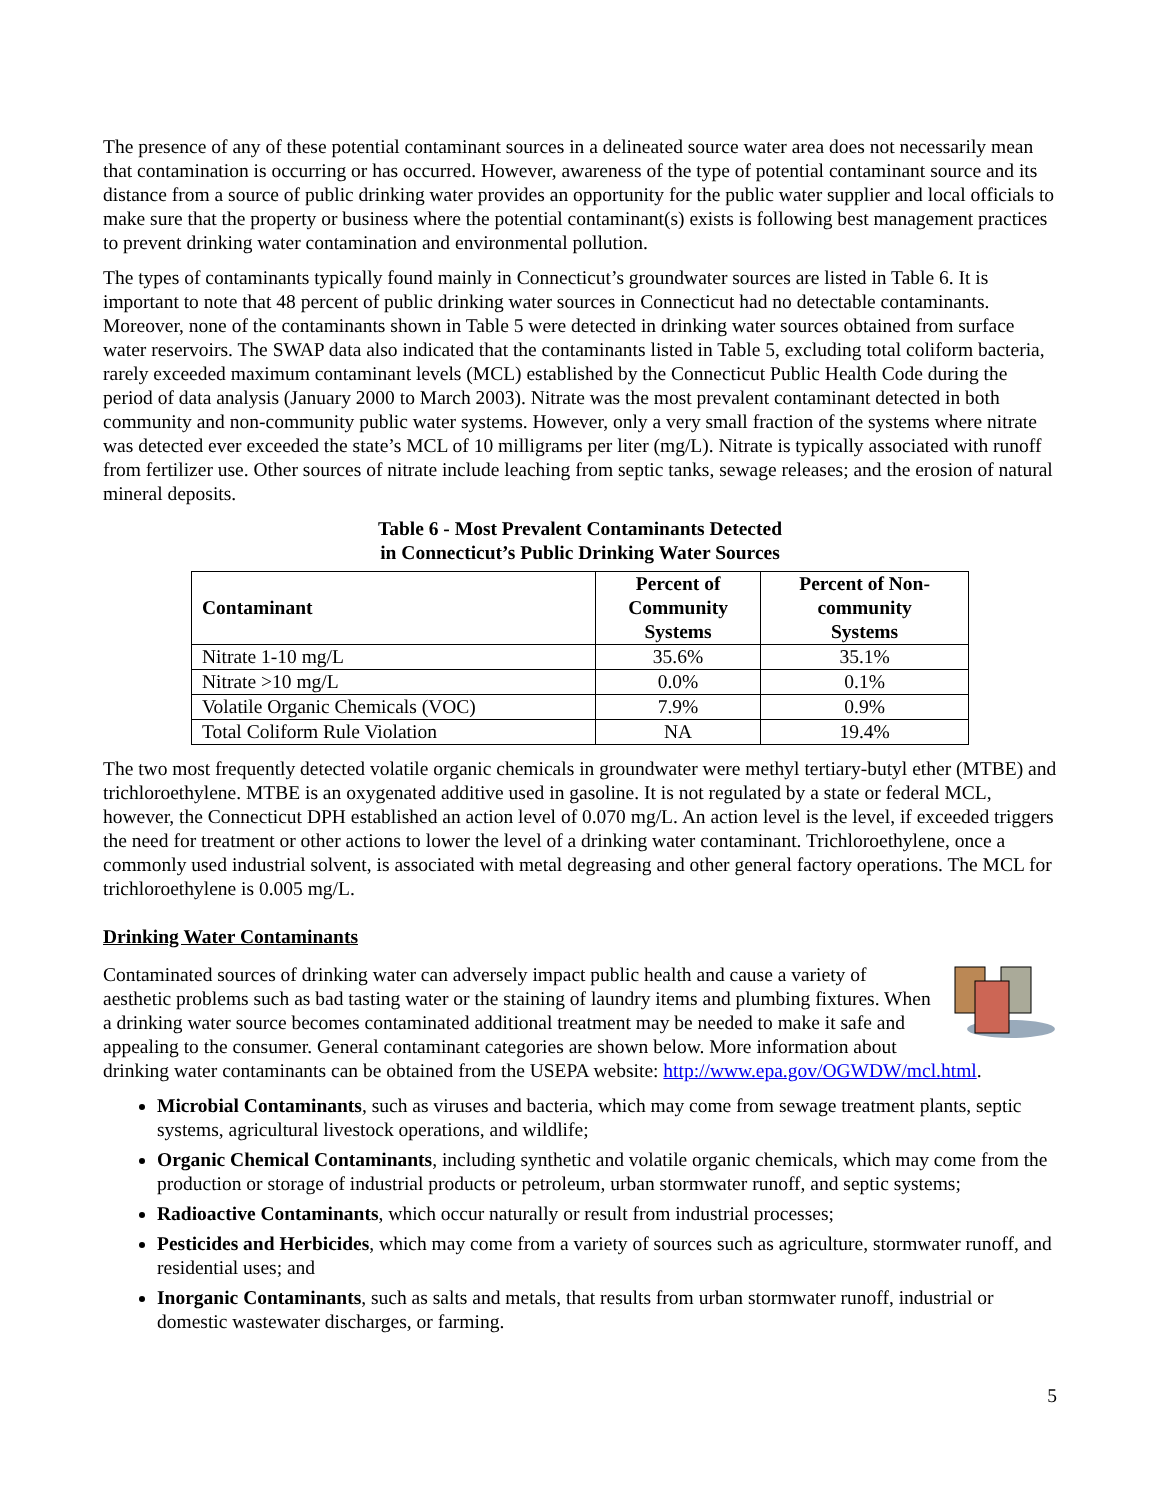The presence of any of these potential contaminant sources in a delineated source water area does not necessarily mean that contamination is occurring or has occurred. However, awareness of the type of potential contaminant source and its distance from a source of public drinking water provides an opportunity for the public water supplier and local officials to make sure that the property or business where the potential contaminant(s) exists is following best management practices to prevent drinking water contamination and environmental pollution.
The types of contaminants typically found mainly in Connecticut’s groundwater sources are listed in Table 6. It is important to note that 48 percent of public drinking water sources in Connecticut had no detectable contaminants. Moreover, none of the contaminants shown in Table 5 were detected in drinking water sources obtained from surface water reservoirs. The SWAP data also indicated that the contaminants listed in Table 5, excluding total coliform bacteria, rarely exceeded maximum contaminant levels (MCL) established by the Connecticut Public Health Code during the period of data analysis (January 2000 to March 2003). Nitrate was the most prevalent contaminant detected in both community and non-community public water systems. However, only a very small fraction of the systems where nitrate was detected ever exceeded the state’s MCL of 10 milligrams per liter (mg/L). Nitrate is typically associated with runoff from fertilizer use. Other sources of nitrate include leaching from septic tanks, sewage releases; and the erosion of natural mineral deposits.
Table 6 - Most Prevalent Contaminants Detected
in Connecticut’s Public Drinking Water Sources
| Contaminant | Percent of Community Systems | Percent of Non- community Systems |
| --- | --- | --- |
| Nitrate 1-10 mg/L | 35.6% | 35.1% |
| Nitrate >10 mg/L | 0.0% | 0.1% |
| Volatile Organic Chemicals (VOC) | 7.9% | 0.9% |
| Total Coliform Rule Violation | NA | 19.4% |
The two most frequently detected volatile organic chemicals in groundwater were methyl tertiary-butyl ether (MTBE) and trichloroethylene. MTBE is an oxygenated additive used in gasoline. It is not regulated by a state or federal MCL, however, the Connecticut DPH established an action level of 0.070 mg/L. An action level is the level, if exceeded triggers the need for treatment or other actions to lower the level of a drinking water contaminant. Trichloroethylene, once a commonly used industrial solvent, is associated with metal degreasing and other general factory operations. The MCL for trichloroethylene is 0.005 mg/L.
Drinking Water Contaminants
Contaminated sources of drinking water can adversely impact public health and cause a variety of aesthetic problems such as bad tasting water or the staining of laundry items and plumbing fixtures. When a drinking water source becomes contaminated additional treatment may be needed to make it safe and appealing to the consumer. General contaminant categories are shown below. More information about drinking water contaminants can be obtained from the USEPA website: http://www.epa.gov/OGWDW/mcl.html.
Microbial Contaminants, such as viruses and bacteria, which may come from sewage treatment plants, septic systems, agricultural livestock operations, and wildlife;
Organic Chemical Contaminants, including synthetic and volatile organic chemicals, which may come from the production or storage of industrial products or petroleum, urban stormwater runoff, and septic systems;
Radioactive Contaminants, which occur naturally or result from industrial processes;
Pesticides and Herbicides, which may come from a variety of sources such as agriculture, stormwater runoff, and residential uses; and
Inorganic Contaminants, such as salts and metals, that results from urban stormwater runoff, industrial or domestic wastewater discharges, or farming.
5